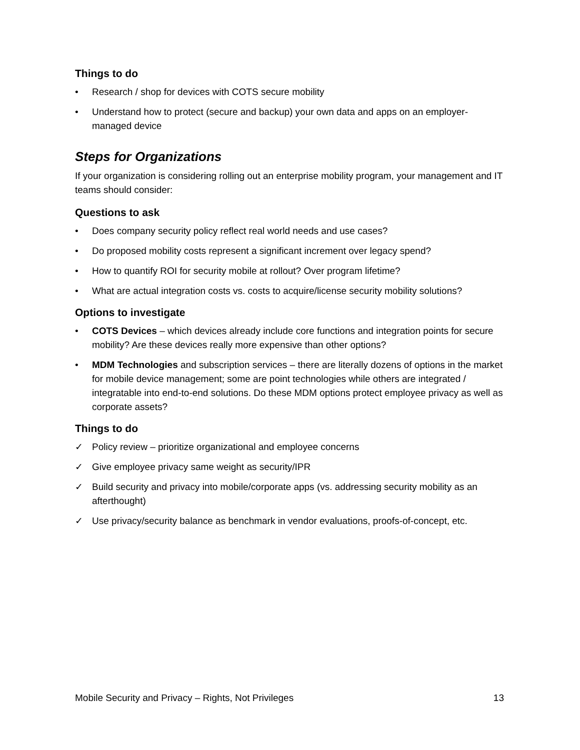Things to do
• Research / shop for devices with COTS secure mobility
• Understand how to protect (secure and backup) your own data and apps on an employer-managed device
Steps for Organizations
If your organization is considering rolling out an enterprise mobility program, your management and IT teams should consider:
Questions to ask
• Does company security policy reflect real world needs and use cases?
• Do proposed mobility costs represent a significant increment over legacy spend?
• How to quantify ROI for security mobile at rollout? Over program lifetime?
• What are actual integration costs vs. costs to acquire/license security mobility solutions?
Options to investigate
• COTS Devices – which devices already include core functions and integration points for secure mobility? Are these devices really more expensive than other options?
• MDM Technologies and subscription services – there are literally dozens of options in the market for mobile device management; some are point technologies while others are integrated / integratable into end-to-end solutions. Do these MDM options protect employee privacy as well as corporate assets?
Things to do
✓ Policy review – prioritize organizational and employee concerns
✓ Give employee privacy same weight as security/IPR
✓ Build security and privacy into mobile/corporate apps (vs. addressing security mobility as an afterthought)
✓ Use privacy/security balance as benchmark in vendor evaluations, proofs-of-concept, etc.
Mobile Security and Privacy – Rights, Not Privileges 13